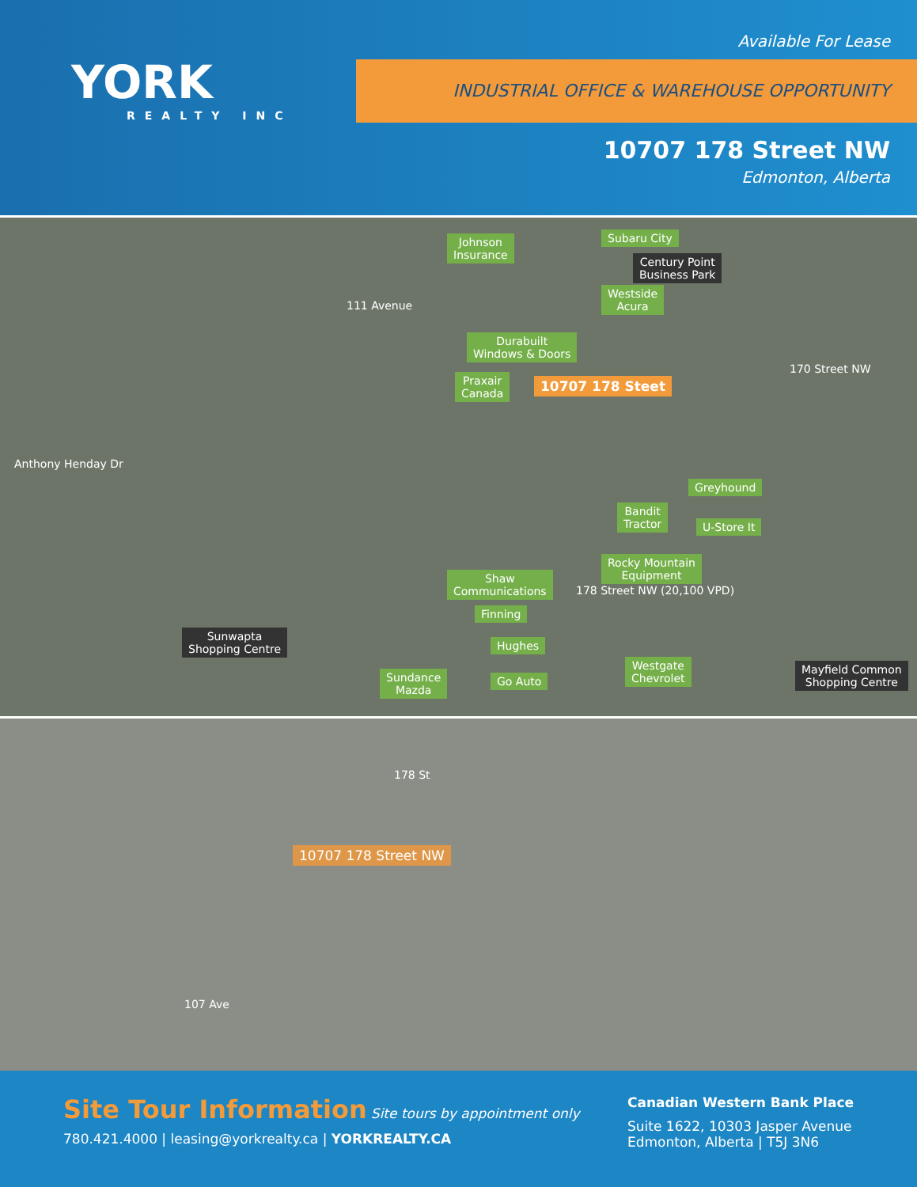YORK
REALTY INC
Available For Lease
INDUSTRIAL OFFICE & WAREHOUSE OPPORTUNITY
10707 178 Street NW
Edmonton, Alberta
Anthony Henday Dr
111 Avenue
Johnson
Insurance
Subaru City
Century Point
Business Park
Westside
Acura
Durabuilt
Windows & Doors
Praxair
Canada
10707 178 Steet
170 Street NW
Greyhound
Bandit
Tractor
U-Store It
Rocky Mountain
Equipment
Shaw
Communications
Finning
Hughes
178 Street NW (20,100 VPD)
Sunwapta
Shopping Centre
Sundance
Mazda
Go Auto
Westgate
Chevrolet
Mayfield Common
Shopping Centre
178 St
10707 178 Street NW
107 Ave
Site Tour Information
Site tours by appointment only
780.421.4000 | leasing@yorkrealty.ca | YORKREALTY.CA
Canadian Western Bank Place
Suite 1622, 10303 Jasper Avenue
Edmonton, Alberta | T5J 3N6